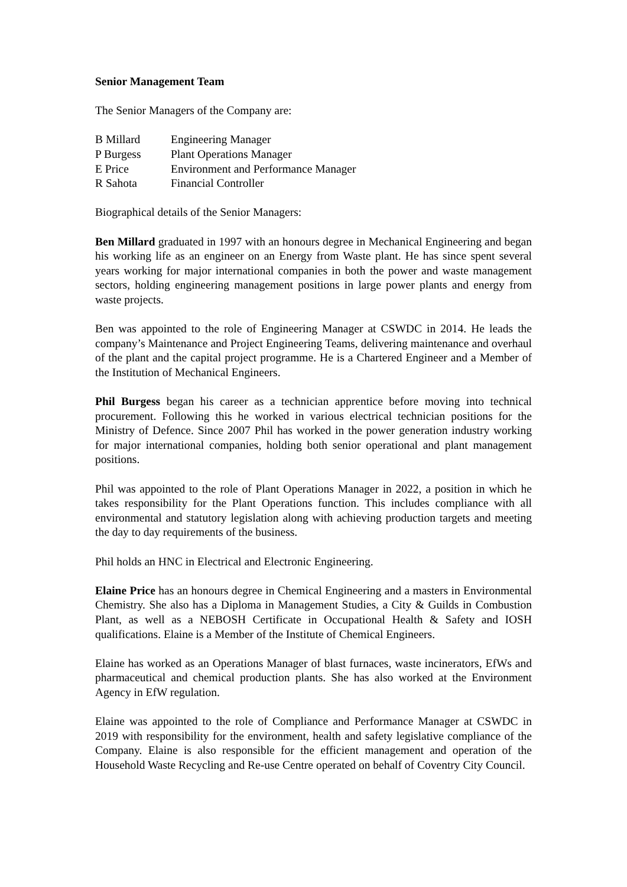Senior Management Team
The Senior Managers of the Company are:
| B Millard | Engineering Manager |
| P Burgess | Plant Operations Manager |
| E Price | Environment and Performance Manager |
| R Sahota | Financial Controller |
Biographical details of the Senior Managers:
Ben Millard graduated in 1997 with an honours degree in Mechanical Engineering and began his working life as an engineer on an Energy from Waste plant. He has since spent several years working for major international companies in both the power and waste management sectors, holding engineering management positions in large power plants and energy from waste projects.
Ben was appointed to the role of Engineering Manager at CSWDC in 2014. He leads the company’s Maintenance and Project Engineering Teams, delivering maintenance and overhaul of the plant and the capital project programme. He is a Chartered Engineer and a Member of the Institution of Mechanical Engineers.
Phil Burgess began his career as a technician apprentice before moving into technical procurement. Following this he worked in various electrical technician positions for the Ministry of Defence. Since 2007 Phil has worked in the power generation industry working for major international companies, holding both senior operational and plant management positions.
Phil was appointed to the role of Plant Operations Manager in 2022, a position in which he takes responsibility for the Plant Operations function. This includes compliance with all environmental and statutory legislation along with achieving production targets and meeting the day to day requirements of the business.
Phil holds an HNC in Electrical and Electronic Engineering.
Elaine Price has an honours degree in Chemical Engineering and a masters in Environmental Chemistry. She also has a Diploma in Management Studies, a City & Guilds in Combustion Plant, as well as a NEBOSH Certificate in Occupational Health & Safety and IOSH qualifications. Elaine is a Member of the Institute of Chemical Engineers.
Elaine has worked as an Operations Manager of blast furnaces, waste incinerators, EfWs and pharmaceutical and chemical production plants. She has also worked at the Environment Agency in EfW regulation.
Elaine was appointed to the role of Compliance and Performance Manager at CSWDC in 2019 with responsibility for the environment, health and safety legislative compliance of the Company. Elaine is also responsible for the efficient management and operation of the Household Waste Recycling and Re-use Centre operated on behalf of Coventry City Council.